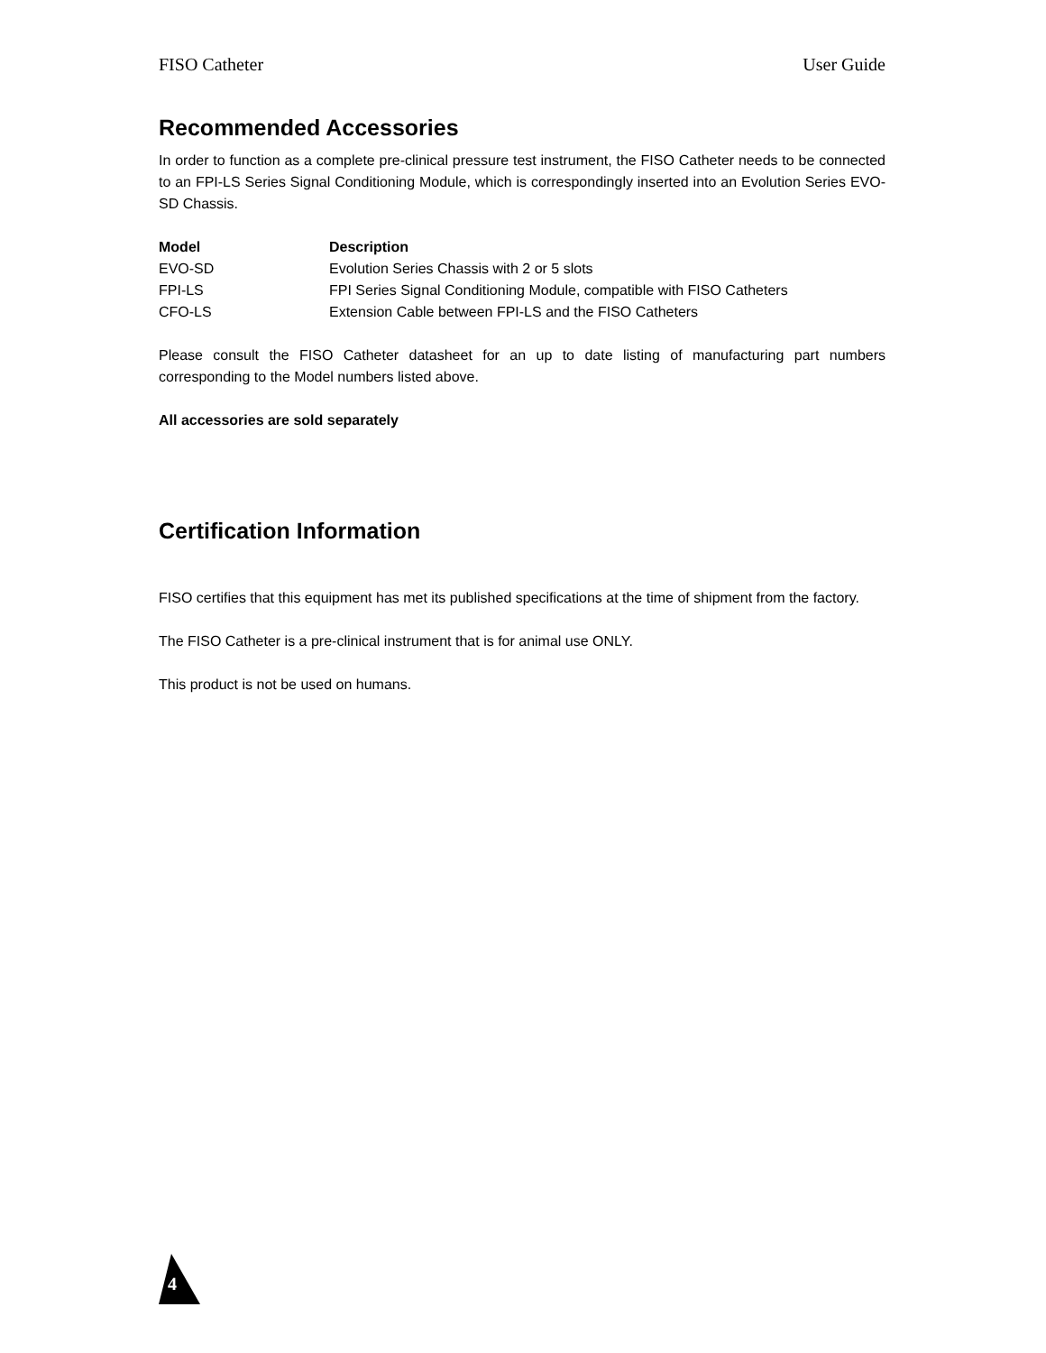FISO Catheter User Guide
Recommended Accessories
In order to function as a complete pre-clinical pressure test instrument, the FISO Catheter needs to be connected to an FPI-LS Series Signal Conditioning Module, which is correspondingly inserted into an Evolution Series EVO-SD Chassis.
| Model | Description |
| --- | --- |
| EVO-SD | Evolution Series Chassis with 2 or 5 slots |
| FPI-LS | FPI Series Signal Conditioning Module, compatible with FISO Catheters |
| CFO-LS | Extension Cable between FPI-LS and the FISO Catheters |
Please consult the FISO Catheter datasheet for an up to date listing of manufacturing part numbers corresponding to the Model numbers listed above.
All accessories are sold separately
Certification Information
FISO certifies that this equipment has met its published specifications at the time of shipment from the factory.
The FISO Catheter is a pre-clinical instrument that is for animal use ONLY.
This product is not be used on humans.
4